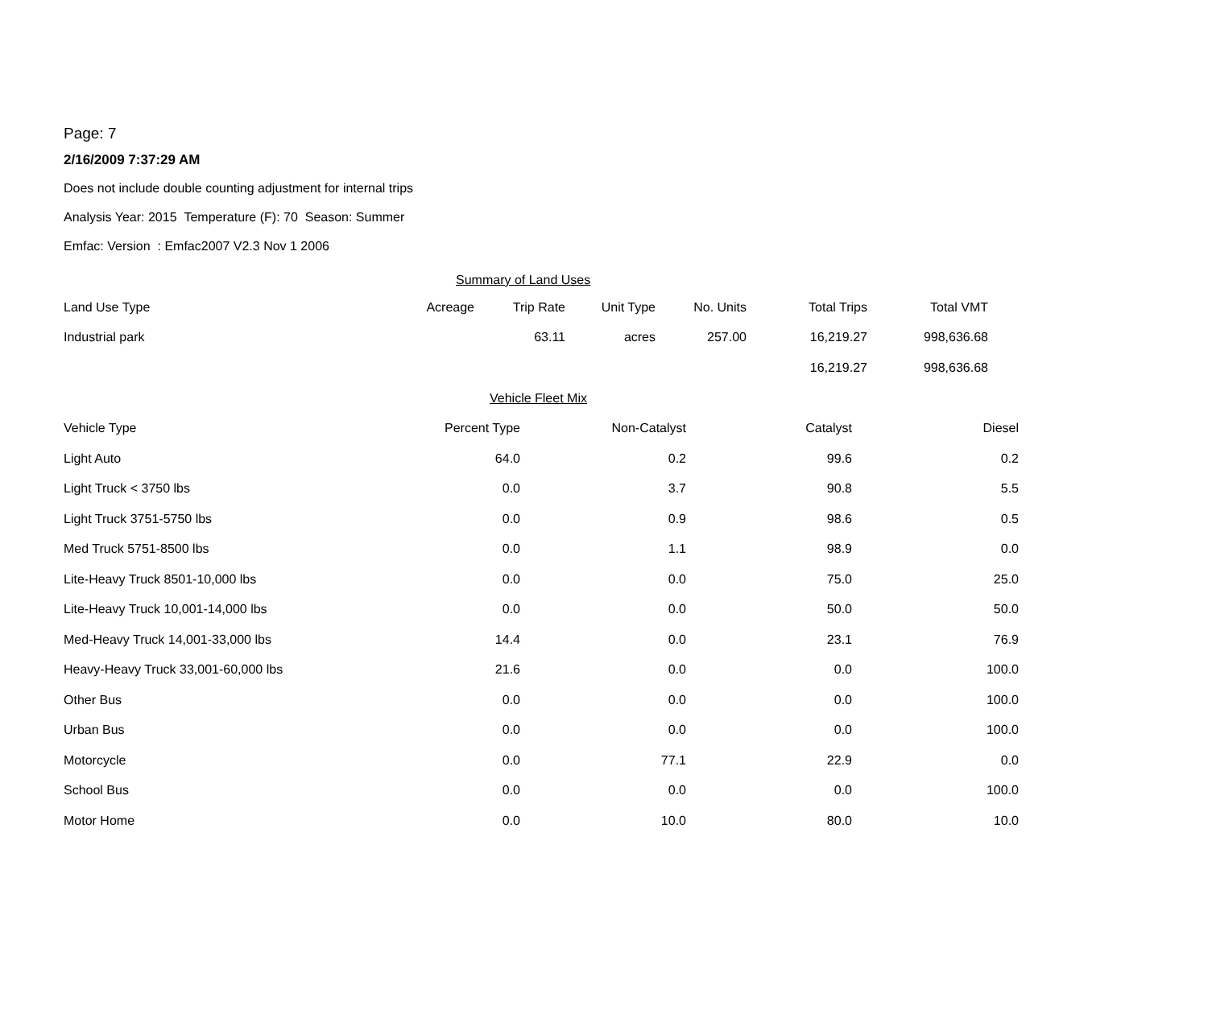Page: 7
2/16/2009 7:37:29 AM
Does not include double counting adjustment for internal trips
Analysis Year: 2015 Temperature (F): 70 Season: Summer
Emfac: Version : Emfac2007 V2.3 Nov 1 2006
| Summary of Land Uses | | | | | | | |
| Land Use Type | Acreage | Trip Rate | Unit Type | No. Units | Total Trips | Total VMT | |
| Industrial park | | 63.11 | acres | 257.00 | 16,219.27 | 998,636.68 | |
| | | | | | 16,219.27 | 998,636.68 | |
| Vehicle Fleet Mix | | | | |
| Vehicle Type | Percent Type | Non-Catalyst | Catalyst | Diesel |
| Light Auto | 64.0 | 0.2 | 99.6 | 0.2 |
| Light Truck < 3750 lbs | 0.0 | 3.7 | 90.8 | 5.5 |
| Light Truck 3751-5750 lbs | 0.0 | 0.9 | 98.6 | 0.5 |
| Med Truck 5751-8500 lbs | 0.0 | 1.1 | 98.9 | 0.0 |
| Lite-Heavy Truck 8501-10,000 lbs | 0.0 | 0.0 | 75.0 | 25.0 |
| Lite-Heavy Truck 10,001-14,000 lbs | 0.0 | 0.0 | 50.0 | 50.0 |
| Med-Heavy Truck 14,001-33,000 lbs | 14.4 | 0.0 | 23.1 | 76.9 |
| Heavy-Heavy Truck 33,001-60,000 lbs | 21.6 | 0.0 | 0.0 | 100.0 |
| Other Bus | 0.0 | 0.0 | 0.0 | 100.0 |
| Urban Bus | 0.0 | 0.0 | 0.0 | 100.0 |
| Motorcycle | 0.0 | 77.1 | 22.9 | 0.0 |
| School Bus | 0.0 | 0.0 | 0.0 | 100.0 |
| Motor Home | 0.0 | 10.0 | 80.0 | 10.0 |